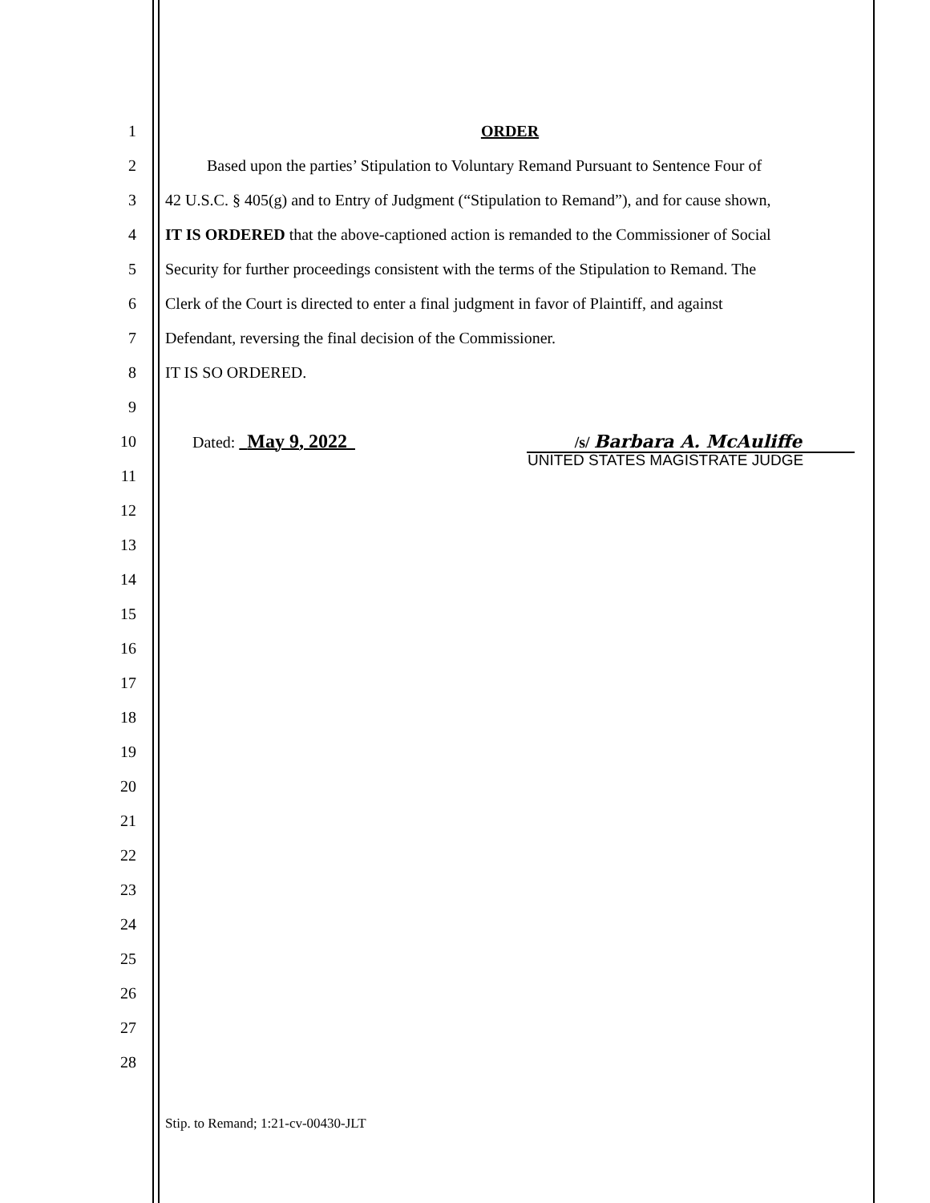1 ORDER
2 Based upon the parties’ Stipulation to Voluntary Remand Pursuant to Sentence Four of
3 42 U.S.C. § 405(g) and to Entry of Judgment (“Stipulation to Remand”), and for cause shown,
4 IT IS ORDERED that the above-captioned action is remanded to the Commissioner of Social
5 Security for further proceedings consistent with the terms of the Stipulation to Remand. The
6 Clerk of the Court is directed to enter a final judgment in favor of Plaintiff, and against
7 Defendant, reversing the final decision of the Commissioner.
8 IT IS SO ORDERED.
9
10 Dated: May 9, 2022 /s/ Barbara A. McAuliffe
11 UNITED STATES MAGISTRATE JUDGE
12
13
14
15
16
17
18
19
20
21
22
23
24
25
26
27
28
Stip. to Remand; 1:21-cv-00430-JLT